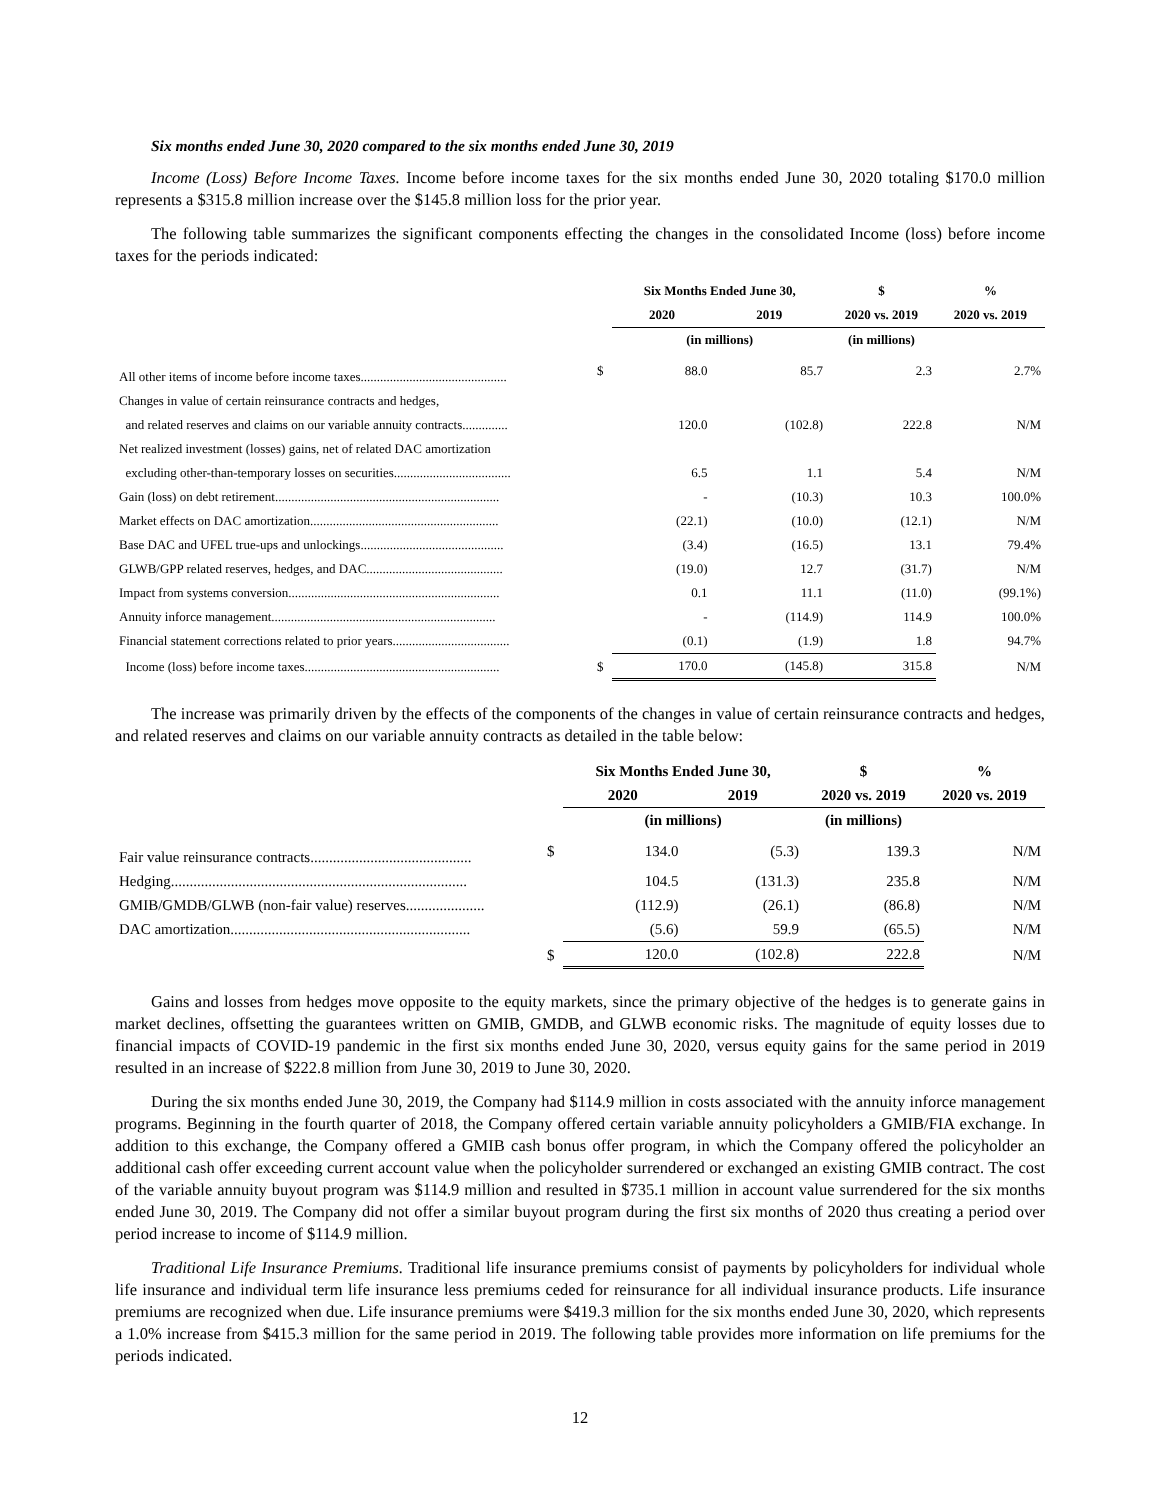Six months ended June 30, 2020 compared to the six months ended June 30, 2019
Income (Loss) Before Income Taxes. Income before income taxes for the six months ended June 30, 2020 totaling $170.0 million represents a $315.8 million increase over the $145.8 million loss for the prior year.
The following table summarizes the significant components effecting the changes in the consolidated Income (loss) before income taxes for the periods indicated:
| | | Six Months Ended June 30, | | $ | % |
| --- | --- | --- | --- | --- | --- |
| | | 2020 | 2019 | 2020 vs. 2019 | 2020 vs. 2019 |
| | | (in millions) | | (in millions) | |
| All other items of income before income taxes............................................. | $ | 88.0 | 85.7 | 2.3 | 2.7% |
| Changes in value of certain reinsurance contracts and hedges, | | | | | |
| and related reserves and claims on our variable annuity contracts.............. | | 120.0 | (102.8) | 222.8 | N/M |
| Net realized investment (losses) gains, net of related DAC amortization | | | | | |
| excluding other-than-temporary losses on securities.................................... | | 6.5 | 1.1 | 5.4 | N/M |
| Gain (loss) on debt retirement..................................................................... | | - | (10.3) | 10.3 | 100.0% |
| Market effects on DAC amortization.......................................................... | | (22.1) | (10.0) | (12.1) | N/M |
| Base DAC and UFEL true-ups and unlockings............................................ | | (3.4) | (16.5) | 13.1 | 79.4% |
| GLWB/GPP related reserves, hedges, and DAC.......................................... | | (19.0) | 12.7 | (31.7) | N/M |
| Impact from systems conversion................................................................. | | 0.1 | 11.1 | (11.0) | (99.1%) |
| Annuity inforce management..................................................................... | | - | (114.9) | 114.9 | 100.0% |
| Financial statement corrections related to prior years.................................... | | (0.1) | (1.9) | 1.8 | 94.7% |
| Income (loss) before income taxes............................................................ | $ | 170.0 | (145.8) | 315.8 | N/M |
The increase was primarily driven by the effects of the components of the changes in value of certain reinsurance contracts and hedges, and related reserves and claims on our variable annuity contracts as detailed in the table below:
| | | Six Months Ended June 30, | | $ | % |
| --- | --- | --- | --- | --- | --- |
| | | 2020 | 2019 | 2020 vs. 2019 | 2020 vs. 2019 |
| | | (in millions) | | (in millions) | |
| Fair value reinsurance contracts........................................... | $ | 134.0 | (5.3) | 139.3 | N/M |
| Hedging............................................................................... | | 104.5 | (131.3) | 235.8 | N/M |
| GMIB/GMDB/GLWB (non-fair value) reserves..................... | | (112.9) | (26.1) | (86.8) | N/M |
| DAC amortization................................................................ | | (5.6) | 59.9 | (65.5) | N/M |
| | $ | 120.0 | (102.8) | 222.8 | N/M |
Gains and losses from hedges move opposite to the equity markets, since the primary objective of the hedges is to generate gains in market declines, offsetting the guarantees written on GMIB, GMDB, and GLWB economic risks. The magnitude of equity losses due to financial impacts of COVID-19 pandemic in the first six months ended June 30, 2020, versus equity gains for the same period in 2019 resulted in an increase of $222.8 million from June 30, 2019 to June 30, 2020.
During the six months ended June 30, 2019, the Company had $114.9 million in costs associated with the annuity inforce management programs. Beginning in the fourth quarter of 2018, the Company offered certain variable annuity policyholders a GMIB/FIA exchange. In addition to this exchange, the Company offered a GMIB cash bonus offer program, in which the Company offered the policyholder an additional cash offer exceeding current account value when the policyholder surrendered or exchanged an existing GMIB contract. The cost of the variable annuity buyout program was $114.9 million and resulted in $735.1 million in account value surrendered for the six months ended June 30, 2019. The Company did not offer a similar buyout program during the first six months of 2020 thus creating a period over period increase to income of $114.9 million.
Traditional Life Insurance Premiums. Traditional life insurance premiums consist of payments by policyholders for individual whole life insurance and individual term life insurance less premiums ceded for reinsurance for all individual insurance products. Life insurance premiums are recognized when due. Life insurance premiums were $419.3 million for the six months ended June 30, 2020, which represents a 1.0% increase from $415.3 million for the same period in 2019. The following table provides more information on life premiums for the periods indicated.
12